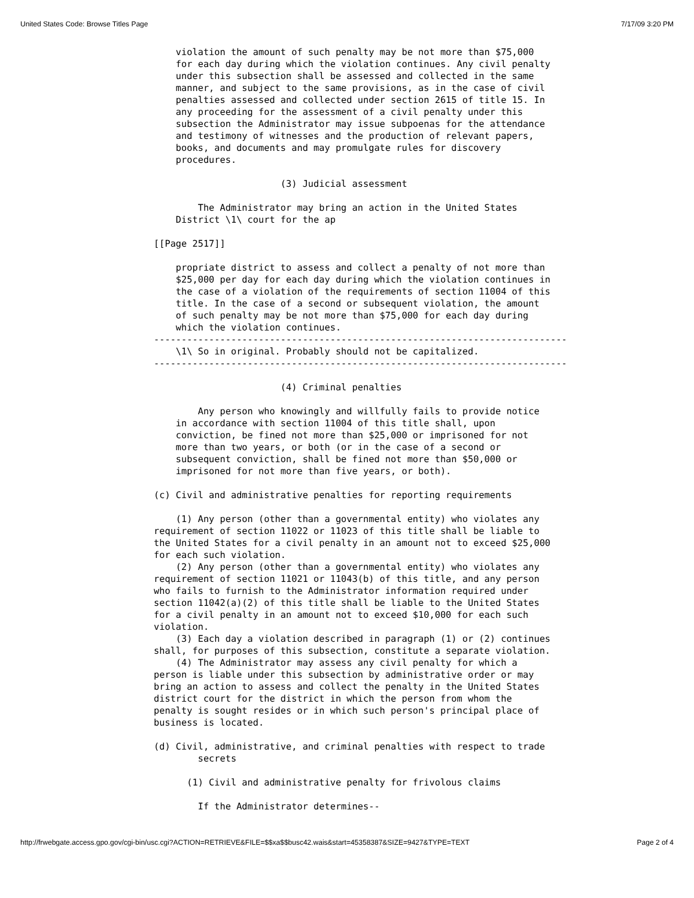United States Code: Browse Titles Page 7/17/09 3:20 PM
    violation the amount of such penalty may be not more than $75,000
    for each day during which the violation continues. Any civil penalty
    under this subsection shall be assessed and collected in the same
    manner, and subject to the same provisions, as in the case of civil
    penalties assessed and collected under section 2615 of title 15. In
    any proceeding for the assessment of a civil penalty under this
    subsection the Administrator may issue subpoenas for the attendance
    and testimony of witnesses and the production of relevant papers,
    books, and documents and may promulgate rules for discovery
    procedures.

                       (3) Judicial assessment

        The Administrator may bring an action in the United States
    District \1\ court for the ap

[[Page 2517]]

    propriate district to assess and collect a penalty of not more than
    $25,000 per day for each day during which the violation continues in
    the case of a violation of the requirements of section 11004 of this
    title. In the case of a second or subsequent violation, the amount
    of such penalty may be not more than $75,000 for each day during
    which the violation continues.
---------------------------------------------------------------------------
    \1\ So in original. Probably should not be capitalized.
---------------------------------------------------------------------------

                       (4) Criminal penalties

        Any person who knowingly and willfully fails to provide notice
    in accordance with section 11004 of this title shall, upon
    conviction, be fined not more than $25,000 or imprisoned for not
    more than two years, or both (or in the case of a second or
    subsequent conviction, shall be fined not more than $50,000 or
    imprisoned for not more than five years, or both).

(c) Civil and administrative penalties for reporting requirements

    (1) Any person (other than a governmental entity) who violates any
requirement of section 11022 or 11023 of this title shall be liable to
the United States for a civil penalty in an amount not to exceed $25,000
for each such violation.
    (2) Any person (other than a governmental entity) who violates any
requirement of section 11021 or 11043(b) of this title, and any person
who fails to furnish to the Administrator information required under
section 11042(a)(2) of this title shall be liable to the United States
for a civil penalty in an amount not to exceed $10,000 for each such
violation.
    (3) Each day a violation described in paragraph (1) or (2) continues
shall, for purposes of this subsection, constitute a separate violation.
    (4) The Administrator may assess any civil penalty for which a
person is liable under this subsection by administrative order or may
bring an action to assess and collect the penalty in the United States
district court for the district in which the person from whom the
penalty is sought resides or in which such person's principal place of
business is located.

(d) Civil, administrative, and criminal penalties with respect to trade
        secrets

      (1) Civil and administrative penalty for frivolous claims

        If the Administrator determines--
http://frwebgate.access.gpo.gov/cgi-bin/usc.cgi?ACTION=RETRIEVE&FILE=$$xa$$busc42.wais&start=45358387&SIZE=9427&TYPE=TEXT Page 2 of 4